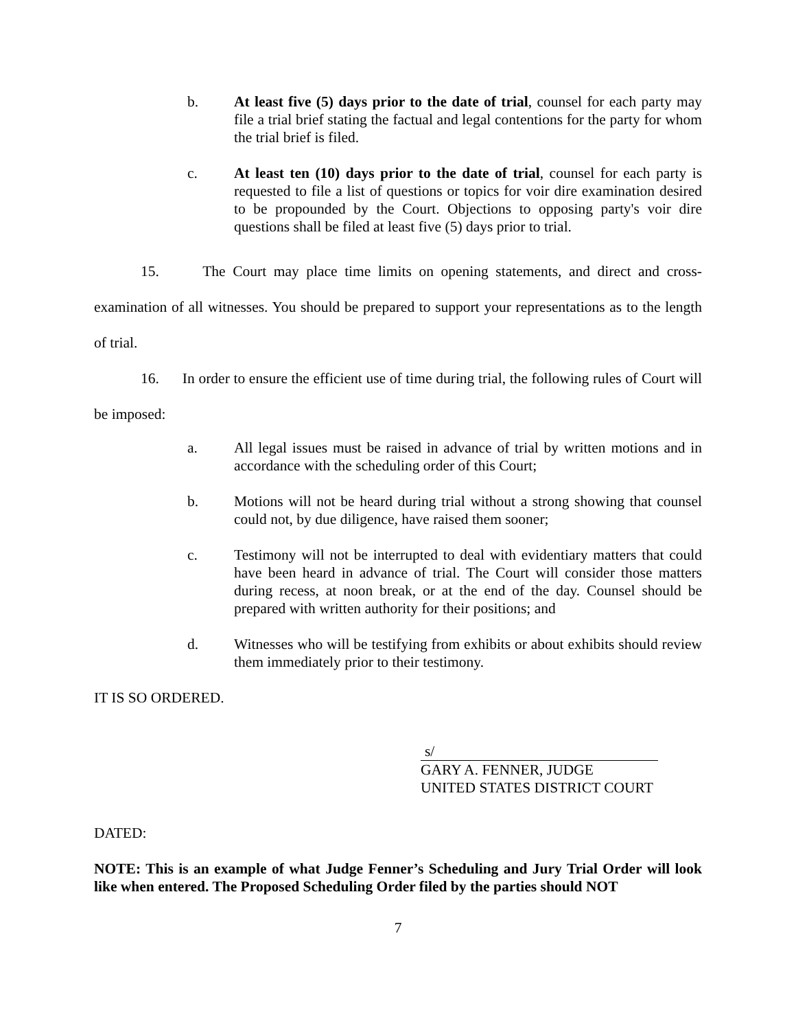b. At least five (5) days prior to the date of trial, counsel for each party may file a trial brief stating the factual and legal contentions for the party for whom the trial brief is filed.
c. At least ten (10) days prior to the date of trial, counsel for each party is requested to file a list of questions or topics for voir dire examination desired to be propounded by the Court. Objections to opposing party's voir dire questions shall be filed at least five (5) days prior to trial.
15. The Court may place time limits on opening statements, and direct and cross-examination of all witnesses. You should be prepared to support your representations as to the length of trial.
16. In order to ensure the efficient use of time during trial, the following rules of Court will be imposed:
a. All legal issues must be raised in advance of trial by written motions and in accordance with the scheduling order of this Court;
b. Motions will not be heard during trial without a strong showing that counsel could not, by due diligence, have raised them sooner;
c. Testimony will not be interrupted to deal with evidentiary matters that could have been heard in advance of trial. The Court will consider those matters during recess, at noon break, or at the end of the day. Counsel should be prepared with written authority for their positions; and
d. Witnesses who will be testifying from exhibits or about exhibits should review them immediately prior to their testimony.
IT IS SO ORDERED.
s/
GARY A. FENNER, JUDGE
UNITED STATES DISTRICT COURT
DATED:
NOTE: This is an example of what Judge Fenner’s Scheduling and Jury Trial Order will look like when entered. The Proposed Scheduling Order filed by the parties should NOT
7